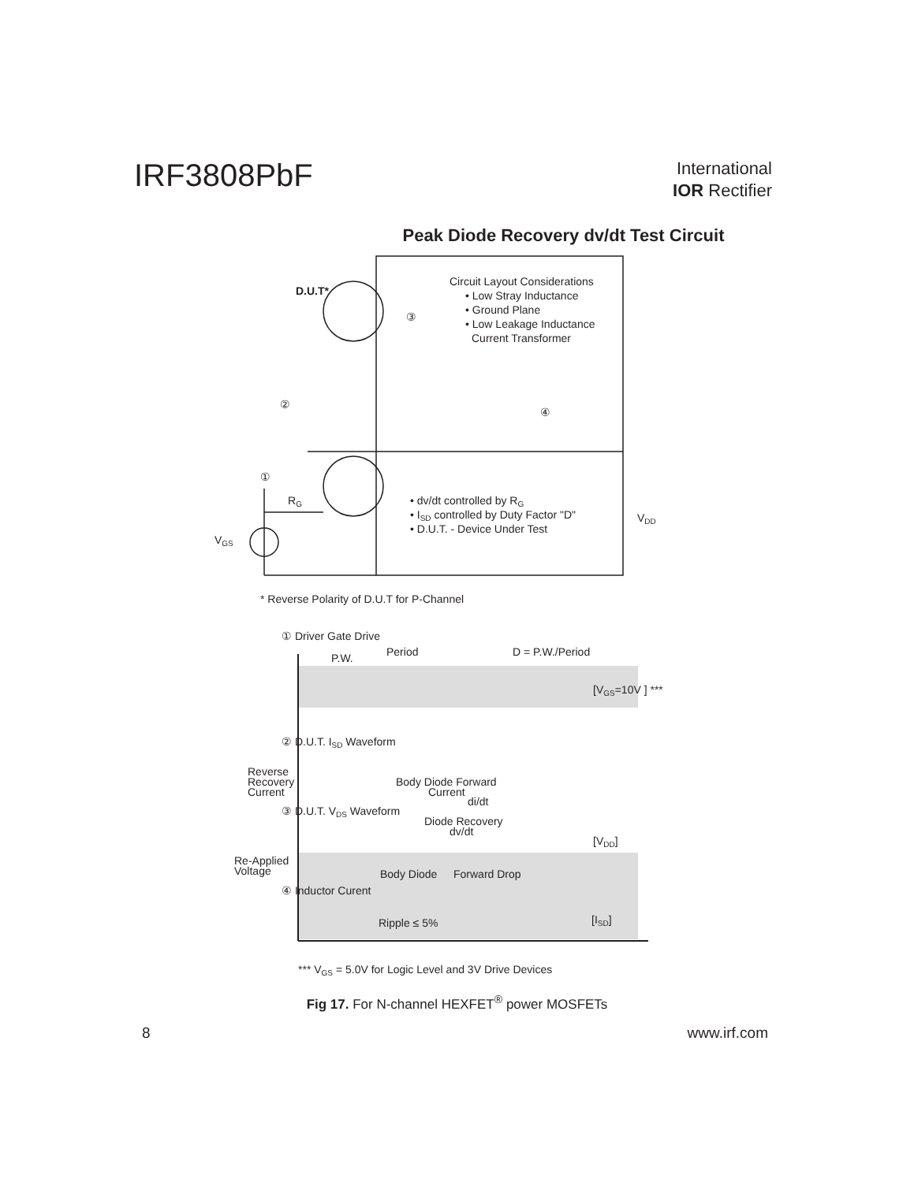IRF3808PbF
International
IOR Rectifier
Peak Diode Recovery dv/dt Test Circuit
D.U.T*
Circuit Layout Considerations
• Low Stray Inductance
• Ground Plane
• Low Leakage Inductance
Current Transformer
③
②
④
①
RG
VGS
• dv/dt controlled by RG
• ISD controlled by Duty Factor "D"
• D.U.T. - Device Under Test
VDD
* Reverse Polarity of D.U.T for P-Channel
① Driver Gate Drive
Period
P.W.
D = P.W./Period
[VGS=10V ] ***
② D.U.T. ISD Waveform
Reverse
Recovery
Current
Body Diode Forward
Current
di/dt
③ D.U.T. VDS Waveform
Diode Recovery
dv/dt
[VDD]
Re-Applied
Voltage
Body Diode
Forward Drop
④ Inductor Curent
Ripple ≤ 5%
[ISD]
*** VGS = 5.0V for Logic Level and 3V Drive Devices
Fig 17. For N-channel HEXFET<sup>®</sup> power MOSFETs
8 www.irf.com